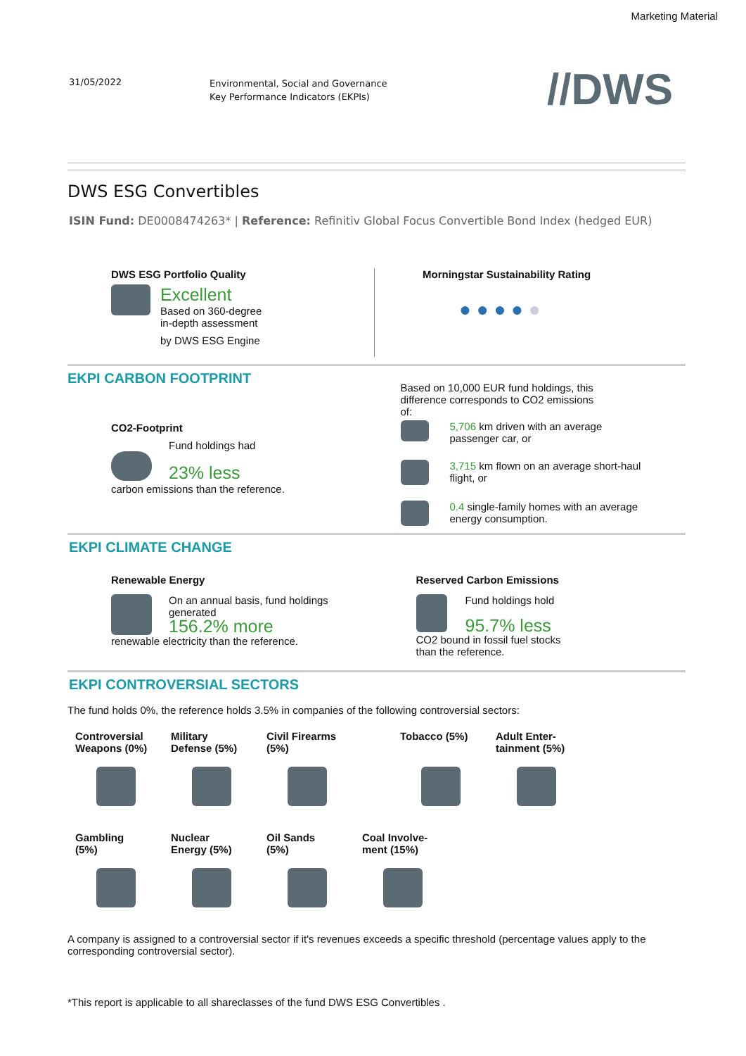Marketing Material
31/05/2022
Environmental, Social and Governance
Key Performance Indicators (EKPIs)
//DWS
DWS ESG Convertibles
ISIN Fund: DE0008474263* | Reference: Refinitiv Global Focus Convertible Bond Index (hedged EUR)
DWS ESG Portfolio Quality
Excellent
Based on 360-degree
in-depth assessment
by DWS ESG Engine
Morningstar Sustainability Rating
● ● ● ● ●
EKPI CARBON FOOTPRINT
CO2-Footprint
Fund holdings had
23% less
carbon emissions than the reference.
Based on 10,000 EUR fund holdings, this
difference corresponds to CO2 emissions
of:
5,706 km driven with an average
passenger car, or
3,715 km flown on an average short-haul
flight, or
0.4 single-family homes with an average
energy consumption.
EKPI CLIMATE CHANGE
Renewable Energy
On an annual basis, fund holdings
generated
156.2% more
renewable electricity than the reference.
Reserved Carbon Emissions
Fund holdings hold
95.7% less
CO2 bound in fossil fuel stocks
than the reference.
EKPI CONTROVERSIAL SECTORS
The fund holds 0%, the reference holds 3.5% in companies of the following controversial sectors:
Controversial
Weapons (0%)
Military
Defense (5%)
Civil Firearms
(5%)
Tobacco (5%)
Adult Enter-
tainment (5%)
Gambling
(5%)
Nuclear
Energy (5%)
Oil Sands
(5%)
Coal Involve-
ment (15%)
A company is assigned to a controversial sector if it's revenues exceeds a specific threshold (percentage values apply to the corresponding controversial sector).
*This report is applicable to all shareclasses of the fund DWS ESG Convertibles .